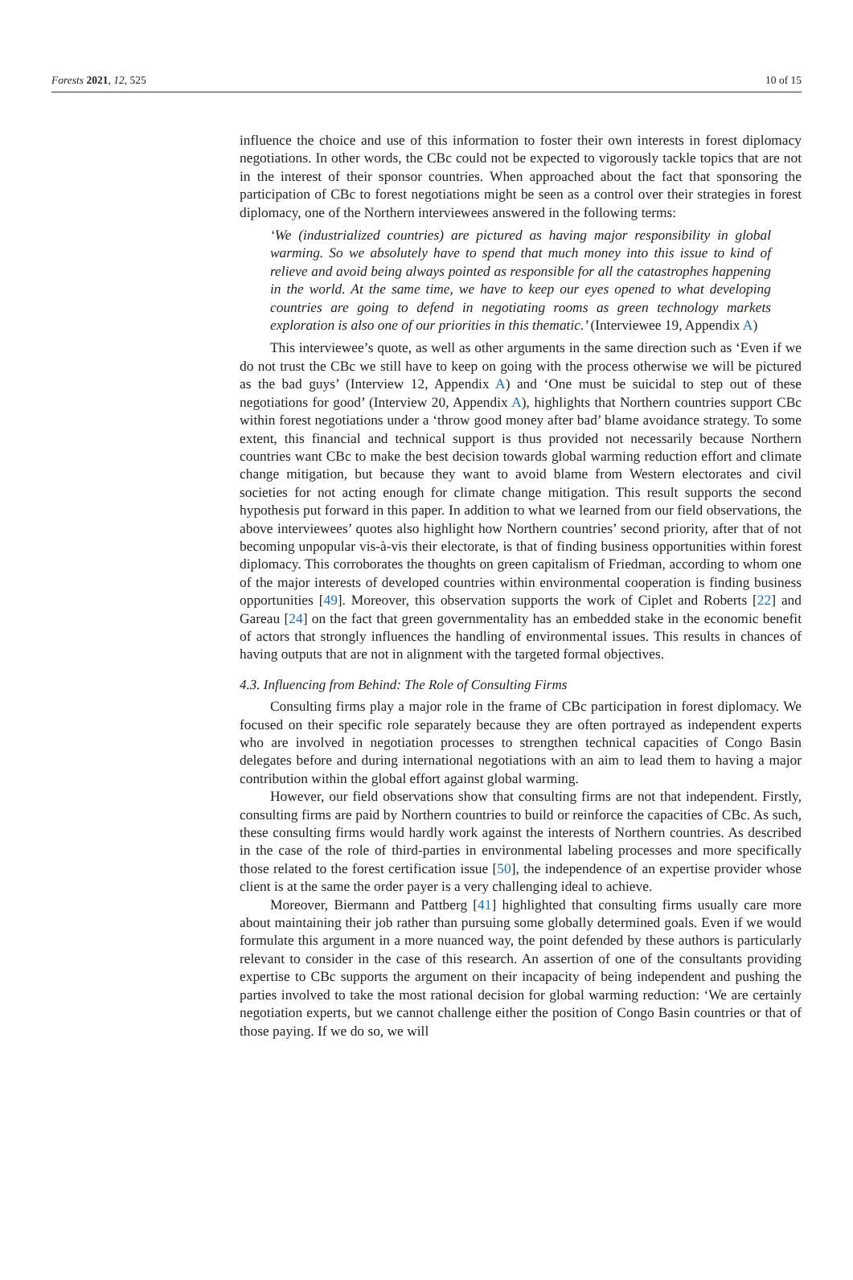Forests 2021, 12, 525 10 of 15
influence the choice and use of this information to foster their own interests in forest diplomacy negotiations. In other words, the CBc could not be expected to vigorously tackle topics that are not in the interest of their sponsor countries. When approached about the fact that sponsoring the participation of CBc to forest negotiations might be seen as a control over their strategies in forest diplomacy, one of the Northern interviewees answered in the following terms:
‘We (industrialized countries) are pictured as having major responsibility in global warming. So we absolutely have to spend that much money into this issue to kind of relieve and avoid being always pointed as responsible for all the catastrophes happening in the world. At the same time, we have to keep our eyes opened to what developing countries are going to defend in negotiating rooms as green technology markets exploration is also one of our priorities in this thematic.’ (Interviewee 19, Appendix A)
This interviewee’s quote, as well as other arguments in the same direction such as ‘Even if we do not trust the CBc we still have to keep on going with the process otherwise we will be pictured as the bad guys’ (Interview 12, Appendix A) and ‘One must be suicidal to step out of these negotiations for good’ (Interview 20, Appendix A), highlights that Northern countries support CBc within forest negotiations under a ‘throw good money after bad’ blame avoidance strategy. To some extent, this financial and technical support is thus provided not necessarily because Northern countries want CBc to make the best decision towards global warming reduction effort and climate change mitigation, but because they want to avoid blame from Western electorates and civil societies for not acting enough for climate change mitigation. This result supports the second hypothesis put forward in this paper. In addition to what we learned from our field observations, the above interviewees’ quotes also highlight how Northern countries’ second priority, after that of not becoming unpopular vis-à-vis their electorate, is that of finding business opportunities within forest diplomacy. This corroborates the thoughts on green capitalism of Friedman, according to whom one of the major interests of developed countries within environmental cooperation is finding business opportunities [49]. Moreover, this observation supports the work of Ciplet and Roberts [22] and Gareau [24] on the fact that green governmentality has an embedded stake in the economic benefit of actors that strongly influences the handling of environmental issues. This results in chances of having outputs that are not in alignment with the targeted formal objectives.
4.3. Influencing from Behind: The Role of Consulting Firms
Consulting firms play a major role in the frame of CBc participation in forest diplomacy. We focused on their specific role separately because they are often portrayed as independent experts who are involved in negotiation processes to strengthen technical capacities of Congo Basin delegates before and during international negotiations with an aim to lead them to having a major contribution within the global effort against global warming.
However, our field observations show that consulting firms are not that independent. Firstly, consulting firms are paid by Northern countries to build or reinforce the capacities of CBc. As such, these consulting firms would hardly work against the interests of Northern countries. As described in the case of the role of third-parties in environmental labeling processes and more specifically those related to the forest certification issue [50], the independence of an expertise provider whose client is at the same the order payer is a very challenging ideal to achieve.
Moreover, Biermann and Pattberg [41] highlighted that consulting firms usually care more about maintaining their job rather than pursuing some globally determined goals. Even if we would formulate this argument in a more nuanced way, the point defended by these authors is particularly relevant to consider in the case of this research. An assertion of one of the consultants providing expertise to CBc supports the argument on their incapacity of being independent and pushing the parties involved to take the most rational decision for global warming reduction: ‘We are certainly negotiation experts, but we cannot challenge either the position of Congo Basin countries or that of those paying. If we do so, we will